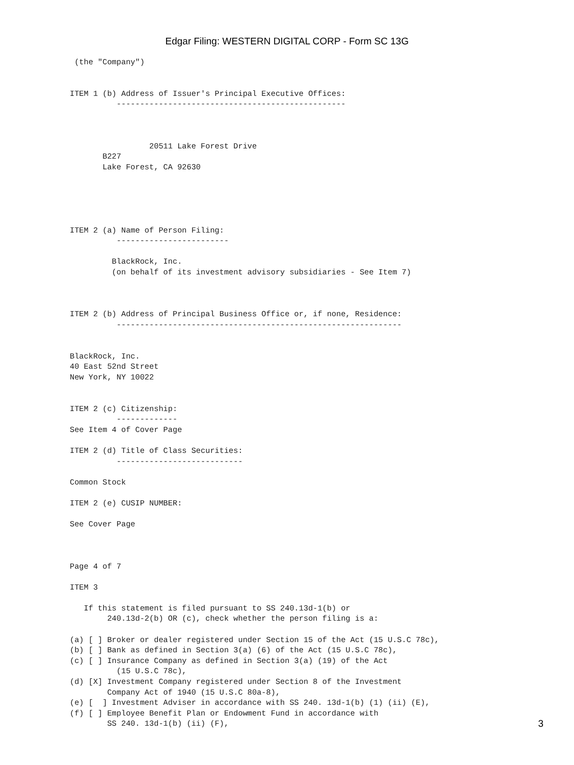Edgar Filing: WESTERN DIGITAL CORP - Form SC 13G
 (the "Company")


ITEM 1 (b) Address of Issuer's Principal Executive Offices:
          -------------------------------------------------



                 20511 Lake Forest Drive
       B227
       Lake Forest, CA 92630





ITEM 2 (a) Name of Person Filing:
          ------------------------

         BlackRock, Inc.
         (on behalf of its investment advisory subsidiaries - See Item 7)



ITEM 2 (b) Address of Principal Business Office or, if none, Residence:
          -------------------------------------------------------------


BlackRock, Inc.
40 East 52nd Street
New York, NY 10022


ITEM 2 (c) Citizenship:
          -------------
See Item 4 of Cover Page

ITEM 2 (d) Title of Class Securities:
          ---------------------------

Common Stock

ITEM 2 (e) CUSIP NUMBER:

See Cover Page



Page 4 of 7

ITEM 3

   If this statement is filed pursuant to SS 240.13d-1(b) or
        240.13d-2(b) OR (c), check whether the person filing is a:

(a) [ ] Broker or dealer registered under Section 15 of the Act (15 U.S.C 78c),
(b) [ ] Bank as defined in Section 3(a) (6) of the Act (15 U.S.C 78c),
(c) [ ] Insurance Company as defined in Section 3(a) (19) of the Act
          (15 U.S.C 78c),
(d) [X] Investment Company registered under Section 8 of the Investment
        Company Act of 1940 (15 U.S.C 80a-8),
(e) [  ] Investment Adviser in accordance with SS 240. 13d-1(b) (1) (ii) (E),
(f) [ ] Employee Benefit Plan or Endowment Fund in accordance with
        SS 240. 13d-1(b) (ii) (F),
3